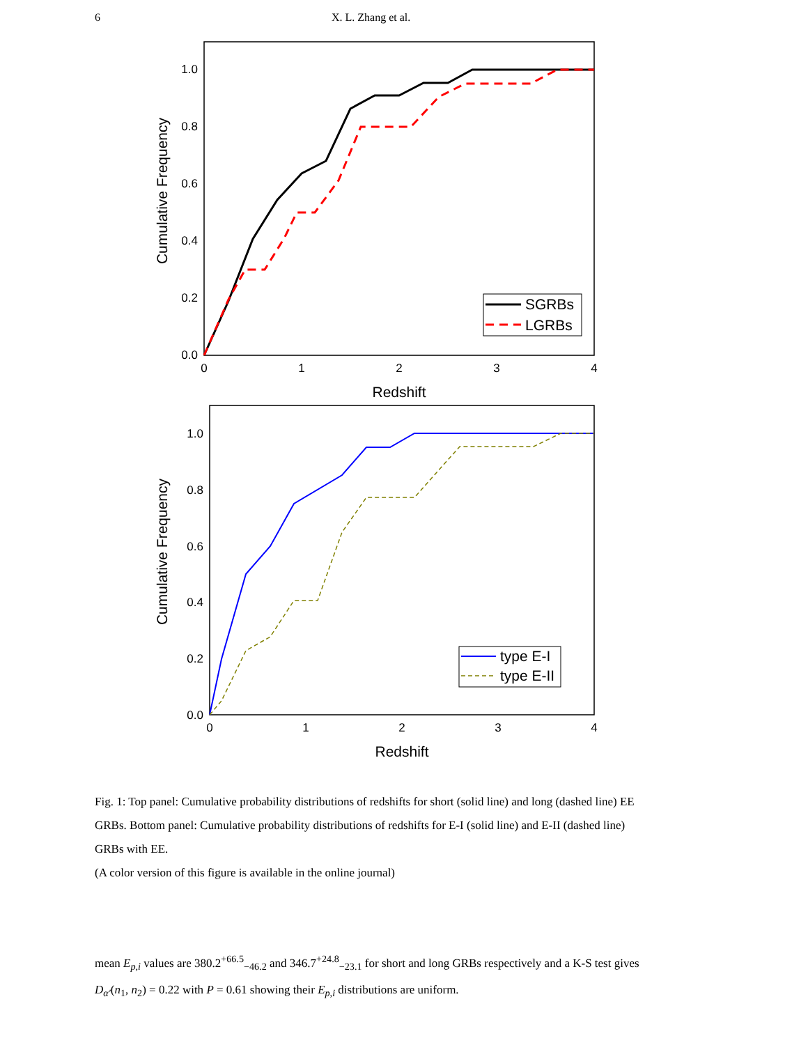6 X. L. Zhang et al.
1.0
0.8
0.6
0.4
0.2
0.0
0
1
2
3
4
Redshift
Cumulative Frequency
SGRBs
LGRBs
1.0
0.8
0.6
0.4
0.2
0.0
0
1
2
3
4
Redshift
Cumulative Frequency
type E-I
type E-II
Fig. 1: Top panel: Cumulative probability distributions of redshifts for short (solid line) and long (dashed line) EE GRBs. Bottom panel: Cumulative probability distributions of redshifts for E-I (solid line) and E-II (dashed line) GRBs with EE.
(A color version of this figure is available in the online journal)
mean E<sub>p,i</sub> values are 380.2<sup>+66.5</sup><sub>−46.2</sub> and 346.7<sup>+24.8</sup><sub>−23.1</sub> for short and long GRBs respectively and a K-S test gives D<sub>α′</sub>(n<sub>1</sub>, n<sub>2</sub>) = 0.22 with P = 0.61 showing their E<sub>p,i</sub> distributions are uniform.